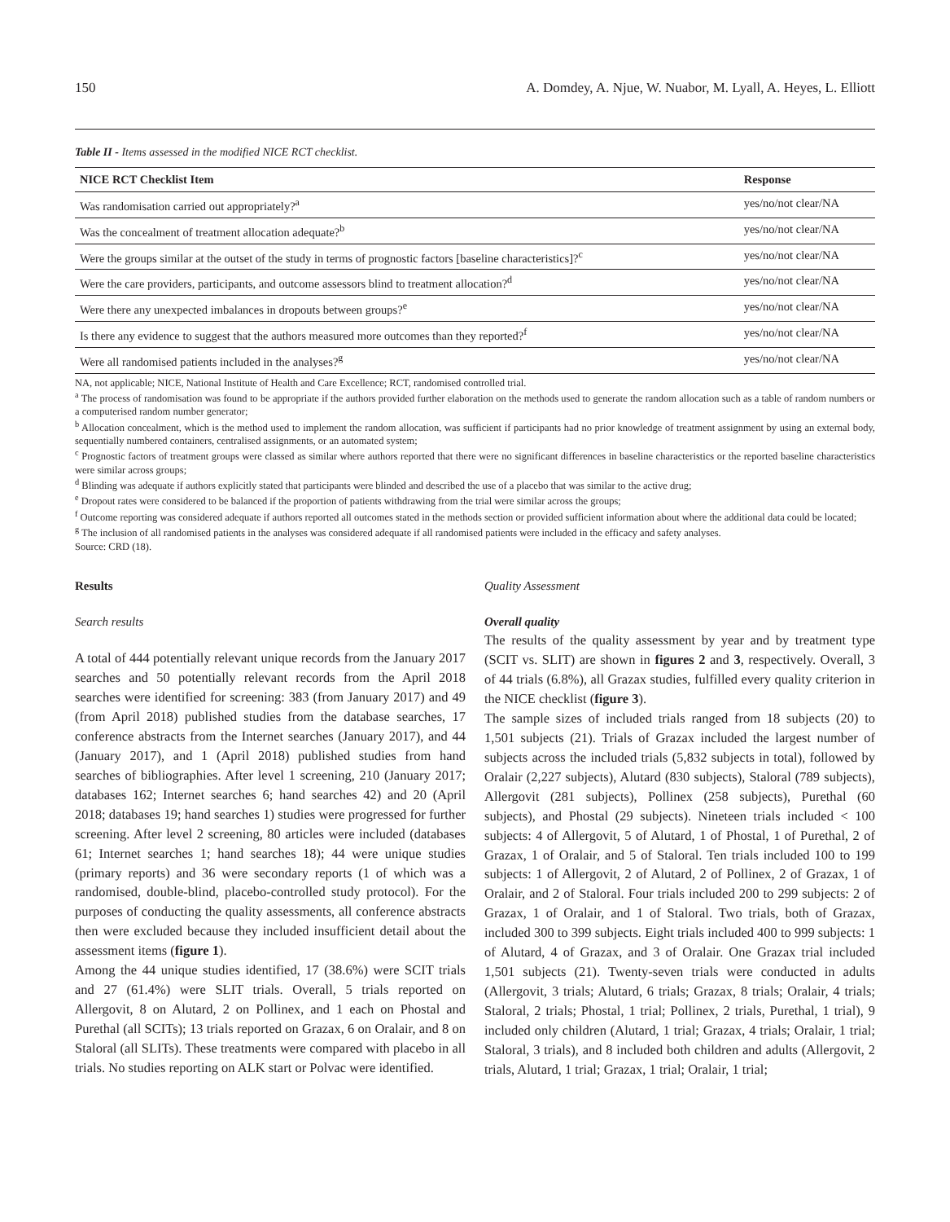150 A. Domdey, A. Njue, W. Nuabor, M. Lyall, A. Heyes, L. Elliott
Table II - Items assessed in the modified NICE RCT checklist.
| NICE RCT Checklist Item | Response |
| --- | --- |
| Was randomisation carried out appropriately?<sup>a</sup> | yes/no/not clear/NA |
| Was the concealment of treatment allocation adequate?<sup>b</sup> | yes/no/not clear/NA |
| Were the groups similar at the outset of the study in terms of prognostic factors [baseline characteristics]?<sup>c</sup> | yes/no/not clear/NA |
| Were the care providers, participants, and outcome assessors blind to treatment allocation?<sup>d</sup> | yes/no/not clear/NA |
| Were there any unexpected imbalances in dropouts between groups?<sup>e</sup> | yes/no/not clear/NA |
| Is there any evidence to suggest that the authors measured more outcomes than they reported?<sup>f</sup> | yes/no/not clear/NA |
| Were all randomised patients included in the analyses?<sup>g</sup> | yes/no/not clear/NA |
NA, not applicable; NICE, National Institute of Health and Care Excellence; RCT, randomised controlled trial.
<sup>a</sup> The process of randomisation was found to be appropriate if the authors provided further elaboration on the methods used to generate the random allocation such as a table of random numbers or a computerised random number generator;
<sup>b</sup> Allocation concealment, which is the method used to implement the random allocation, was sufficient if participants had no prior knowledge of treatment assignment by using an external body, sequentially numbered containers, centralised assignments, or an automated system;
<sup>c</sup> Prognostic factors of treatment groups were classed as similar where authors reported that there were no significant differences in baseline characteristics or the reported baseline characteristics were similar across groups;
<sup>d</sup> Blinding was adequate if authors explicitly stated that participants were blinded and described the use of a placebo that was similar to the active drug;
<sup>e</sup> Dropout rates were considered to be balanced if the proportion of patients withdrawing from the trial were similar across the groups;
<sup>f</sup> Outcome reporting was considered adequate if authors reported all outcomes stated in the methods section or provided sufficient information about where the additional data could be located;
<sup>g</sup> The inclusion of all randomised patients in the analyses was considered adequate if all randomised patients were included in the efficacy and safety analyses.
Source: CRD (18).
Results
Search results
A total of 444 potentially relevant unique records from the January 2017 searches and 50 potentially relevant records from the April 2018 searches were identified for screening: 383 (from January 2017) and 49 (from April 2018) published studies from the database searches, 17 conference abstracts from the Internet searches (January 2017), and 44 (January 2017), and 1 (April 2018) published studies from hand searches of bibliographies. After level 1 screening, 210 (January 2017; databases 162; Internet searches 6; hand searches 42) and 20 (April 2018; databases 19; hand searches 1) studies were progressed for further screening. After level 2 screening, 80 articles were included (databases 61; Internet searches 1; hand searches 18); 44 were unique studies (primary reports) and 36 were secondary reports (1 of which was a randomised, double-blind, placebo-controlled study protocol). For the purposes of conducting the quality assessments, all conference abstracts then were excluded because they included insufficient detail about the assessment items (figure 1).
Among the 44 unique studies identified, 17 (38.6%) were SCIT trials and 27 (61.4%) were SLIT trials. Overall, 5 trials reported on Allergovit, 8 on Alutard, 2 on Pollinex, and 1 each on Phostal and Purethal (all SCITs); 13 trials reported on Grazax, 6 on Oralair, and 8 on Staloral (all SLITs). These treatments were compared with placebo in all trials. No studies reporting on ALK start or Polvac were identified.
Quality Assessment
Overall quality
The results of the quality assessment by year and by treatment type (SCIT vs. SLIT) are shown in figures 2 and 3, respectively. Overall, 3 of 44 trials (6.8%), all Grazax studies, fulfilled every quality criterion in the NICE checklist (figure 3).
The sample sizes of included trials ranged from 18 subjects (20) to 1,501 subjects (21). Trials of Grazax included the largest number of subjects across the included trials (5,832 subjects in total), followed by Oralair (2,227 subjects), Alutard (830 subjects), Staloral (789 subjects), Allergovit (281 subjects), Pollinex (258 subjects), Purethal (60 subjects), and Phostal (29 subjects). Nineteen trials included < 100 subjects: 4 of Allergovit, 5 of Alutard, 1 of Phostal, 1 of Purethal, 2 of Grazax, 1 of Oralair, and 5 of Staloral. Ten trials included 100 to 199 subjects: 1 of Allergovit, 2 of Alutard, 2 of Pollinex, 2 of Grazax, 1 of Oralair, and 2 of Staloral. Four trials included 200 to 299 subjects: 2 of Grazax, 1 of Oralair, and 1 of Staloral. Two trials, both of Grazax, included 300 to 399 subjects. Eight trials included 400 to 999 subjects: 1 of Alutard, 4 of Grazax, and 3 of Oralair. One Grazax trial included 1,501 subjects (21). Twenty-seven trials were conducted in adults (Allergovit, 3 trials; Alutard, 6 trials; Grazax, 8 trials; Oralair, 4 trials; Staloral, 2 trials; Phostal, 1 trial; Pollinex, 2 trials, Purethal, 1 trial), 9 included only children (Alutard, 1 trial; Grazax, 4 trials; Oralair, 1 trial; Staloral, 3 trials), and 8 included both children and adults (Allergovit, 2 trials, Alutard, 1 trial; Grazax, 1 trial; Oralair, 1 trial;